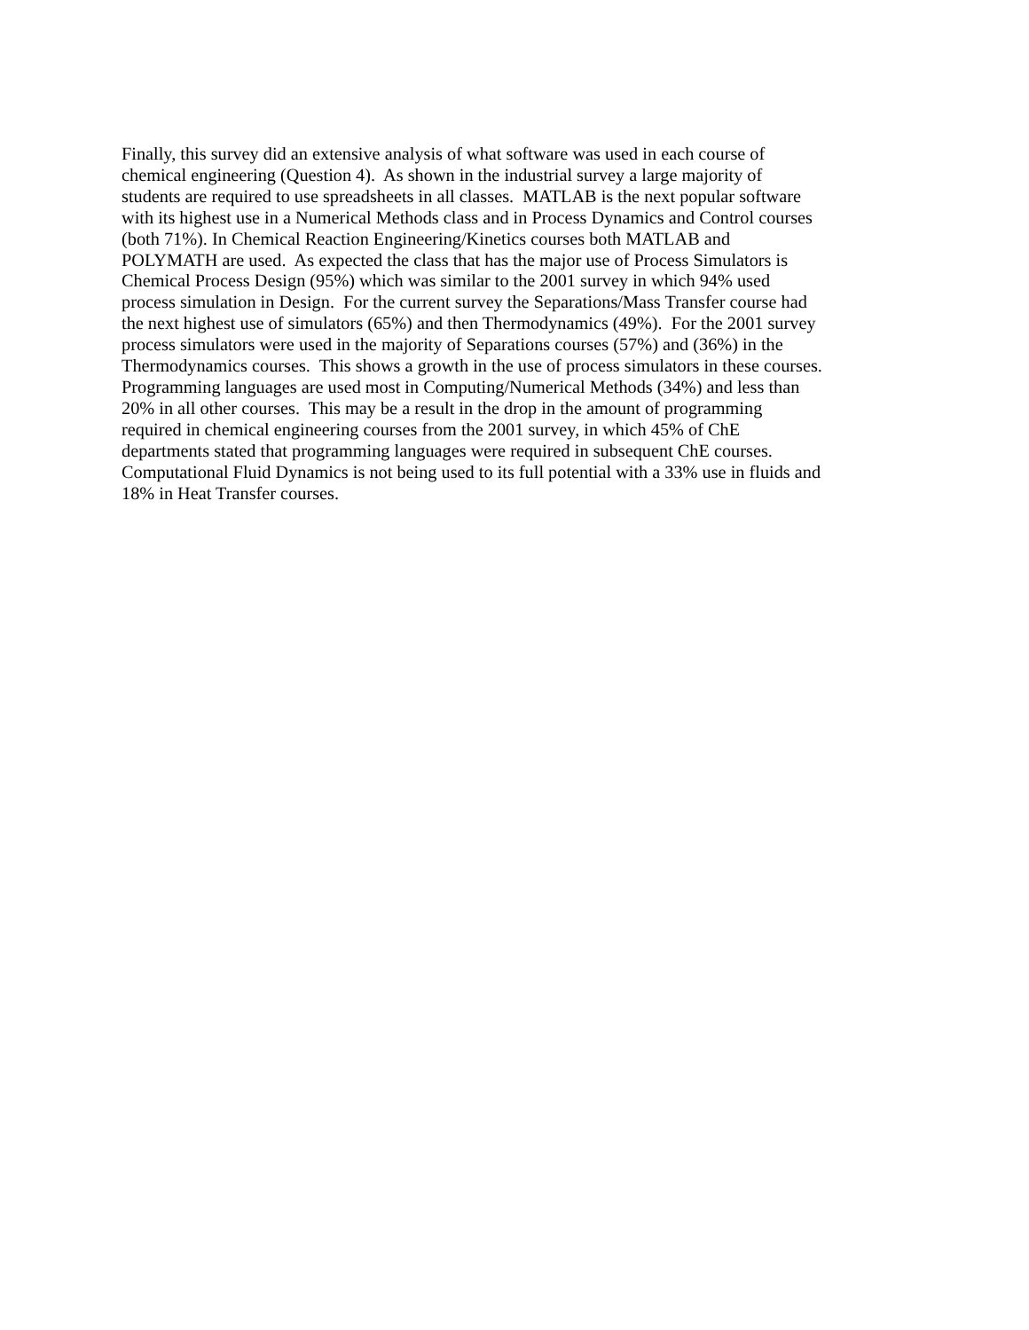Finally, this survey did an extensive analysis of what software was used in each course of
chemical engineering (Question 4). As shown in the industrial survey a large majority of
students are required to use spreadsheets in all classes. MATLAB is the next popular software
with its highest use in a Numerical Methods class and in Process Dynamics and Control courses
(both 71%). In Chemical Reaction Engineering/Kinetics courses both MATLAB and
POLYMATH are used. As expected the class that has the major use of Process Simulators is
Chemical Process Design (95%) which was similar to the 2001 survey in which 94% used
process simulation in Design. For the current survey the Separations/Mass Transfer course had
the next highest use of simulators (65%) and then Thermodynamics (49%). For the 2001 survey
process simulators were used in the majority of Separations courses (57%) and (36%) in the
Thermodynamics courses. This shows a growth in the use of process simulators in these courses.
Programming languages are used most in Computing/Numerical Methods (34%) and less than
20% in all other courses. This may be a result in the drop in the amount of programming
required in chemical engineering courses from the 2001 survey, in which 45% of ChE
departments stated that programming languages were required in subsequent ChE courses.
Computational Fluid Dynamics is not being used to its full potential with a 33% use in fluids and
18% in Heat Transfer courses.